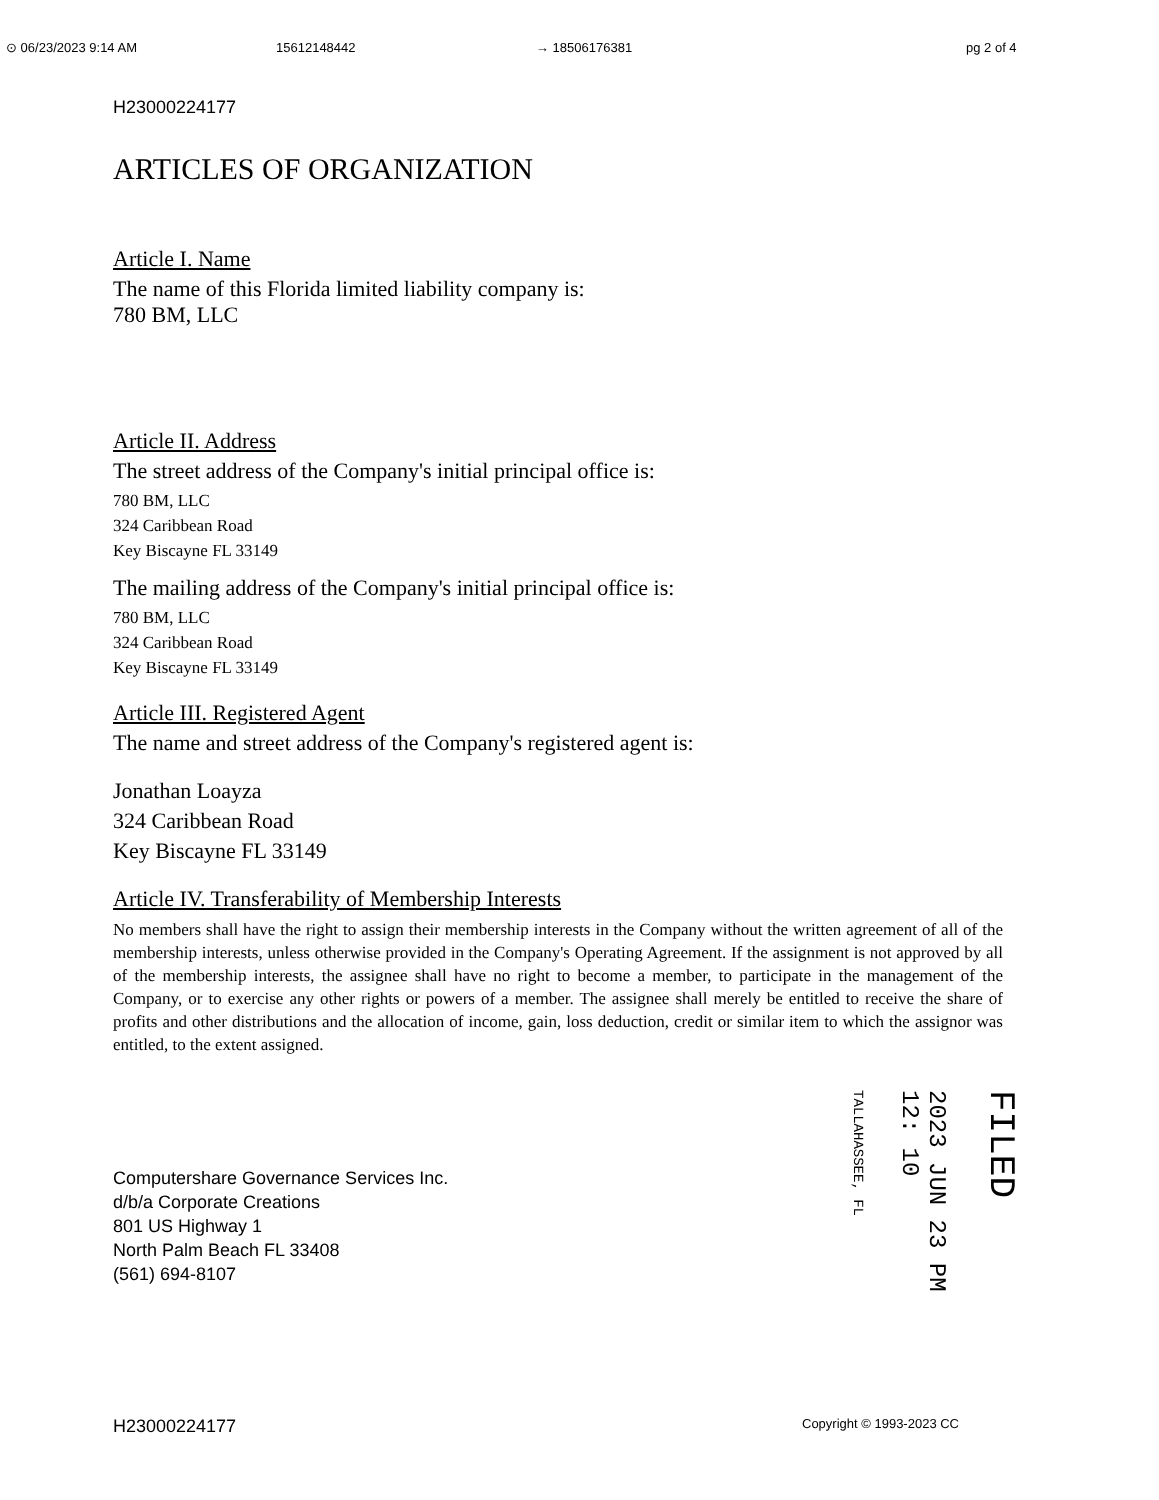⊙ 06/23/2023 9:14 AM 15612148442 → 18506176381 pg 2 of 4
H23000224177
ARTICLES OF ORGANIZATION
Article I. Name
The name of this Florida limited liability company is:
780 BM, LLC
Article II. Address
The street address of the Company's initial principal office is:
780 BM, LLC
324 Caribbean Road
Key Biscayne FL 33149
The mailing address of the Company's initial principal office is:
780 BM, LLC
324 Caribbean Road
Key Biscayne FL 33149
Article III. Registered Agent
The name and street address of the Company's registered agent is:
Jonathan Loayza
324 Caribbean Road
Key Biscayne FL 33149
Article IV. Transferability of Membership Interests
No members shall have the right to assign their membership interests in the Company without the written agreement of all of the membership interests, unless otherwise provided in the Company's Operating Agreement. If the assignment is not approved by all of the membership interests, the assignee shall have no right to become a member, to participate in the management of the Company, or to exercise any other rights or powers of a member. The assignee shall merely be entitled to receive the share of profits and other distributions and the allocation of income, gain, loss deduction, credit or similar item to which the assignor was entitled, to the extent assigned.
Computershare Governance Services Inc.
d/b/a Corporate Creations
801 US Highway 1
North Palm Beach FL 33408
(561) 694-8107
TALLAHASSEE, FL
2023 JUN 23 PM 12: 10
FILED
H23000224177 Copyright © 1993-2023 CC